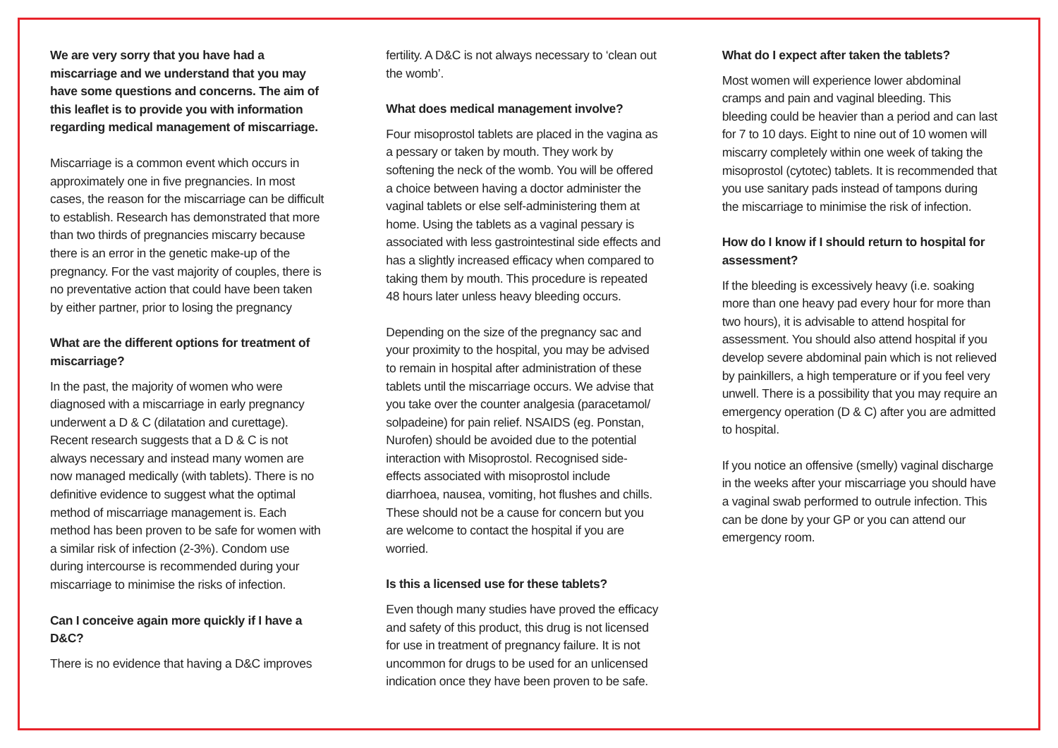We are very sorry that you have had a miscarriage and we understand that you may have some questions and concerns. The aim of this leaflet is to provide you with information regarding medical management of miscarriage.
Miscarriage is a common event which occurs in approximately one in five pregnancies. In most cases, the reason for the miscarriage can be difficult to establish. Research has demonstrated that more than two thirds of pregnancies miscarry because there is an error in the genetic make-up of the pregnancy. For the vast majority of couples, there is no preventative action that could have been taken by either partner, prior to losing the pregnancy
What are the different options for treatment of miscarriage?
In the past, the majority of women who were diagnosed with a miscarriage in early pregnancy underwent a D & C (dilatation and curettage). Recent research suggests that a D & C is not always necessary and instead many women are now managed medically (with tablets). There is no definitive evidence to suggest what the optimal method of miscarriage management is. Each method has been proven to be safe for women with a similar risk of infection (2-3%). Condom use during intercourse is recommended during your miscarriage to minimise the risks of infection.
Can I conceive again more quickly if I have a D&C?
There is no evidence that having a D&C improves
fertility. A D&C is not always necessary to ‘clean out the womb’.
What does medical management involve?
Four misoprostol tablets are placed in the vagina as a pessary or taken by mouth. They work by softening the neck of the womb. You will be offered a choice between having a doctor administer the vaginal tablets or else self-administering them at home. Using the tablets as a vaginal pessary is associated with less gastrointestinal side effects and has a slightly increased efficacy when compared to taking them by mouth. This procedure is repeated 48 hours later unless heavy bleeding occurs.
Depending on the size of the pregnancy sac and your proximity to the hospital, you may be advised to remain in hospital after administration of these tablets until the miscarriage occurs. We advise that you take over the counter analgesia (paracetamol/ solpadeine) for pain relief. NSAIDS (eg. Ponstan, Nurofen) should be avoided due to the potential interaction with Misoprostol. Recognised side-effects associated with misoprostol include diarrhoea, nausea, vomiting, hot flushes and chills. These should not be a cause for concern but you are welcome to contact the hospital if you are worried.
Is this a licensed use for these tablets?
Even though many studies have proved the efficacy and safety of this product, this drug is not licensed for use in treatment of pregnancy failure. It is not uncommon for drugs to be used for an unlicensed indication once they have been proven to be safe.
What do I expect after taken the tablets?
Most women will experience lower abdominal cramps and pain and vaginal bleeding. This bleeding could be heavier than a period and can last for 7 to 10 days. Eight to nine out of 10 women will miscarry completely within one week of taking the misoprostol (cytotec) tablets. It is recommended that you use sanitary pads instead of tampons during the miscarriage to minimise the risk of infection.
How do I know if I should return to hospital for assessment?
If the bleeding is excessively heavy (i.e. soaking more than one heavy pad every hour for more than two hours), it is advisable to attend hospital for assessment. You should also attend hospital if you develop severe abdominal pain which is not relieved by painkillers, a high temperature or if you feel very unwell. There is a possibility that you may require an emergency operation (D & C) after you are admitted to hospital.
If you notice an offensive (smelly) vaginal discharge in the weeks after your miscarriage you should have a vaginal swab performed to outrule infection. This can be done by your GP or you can attend our emergency room.